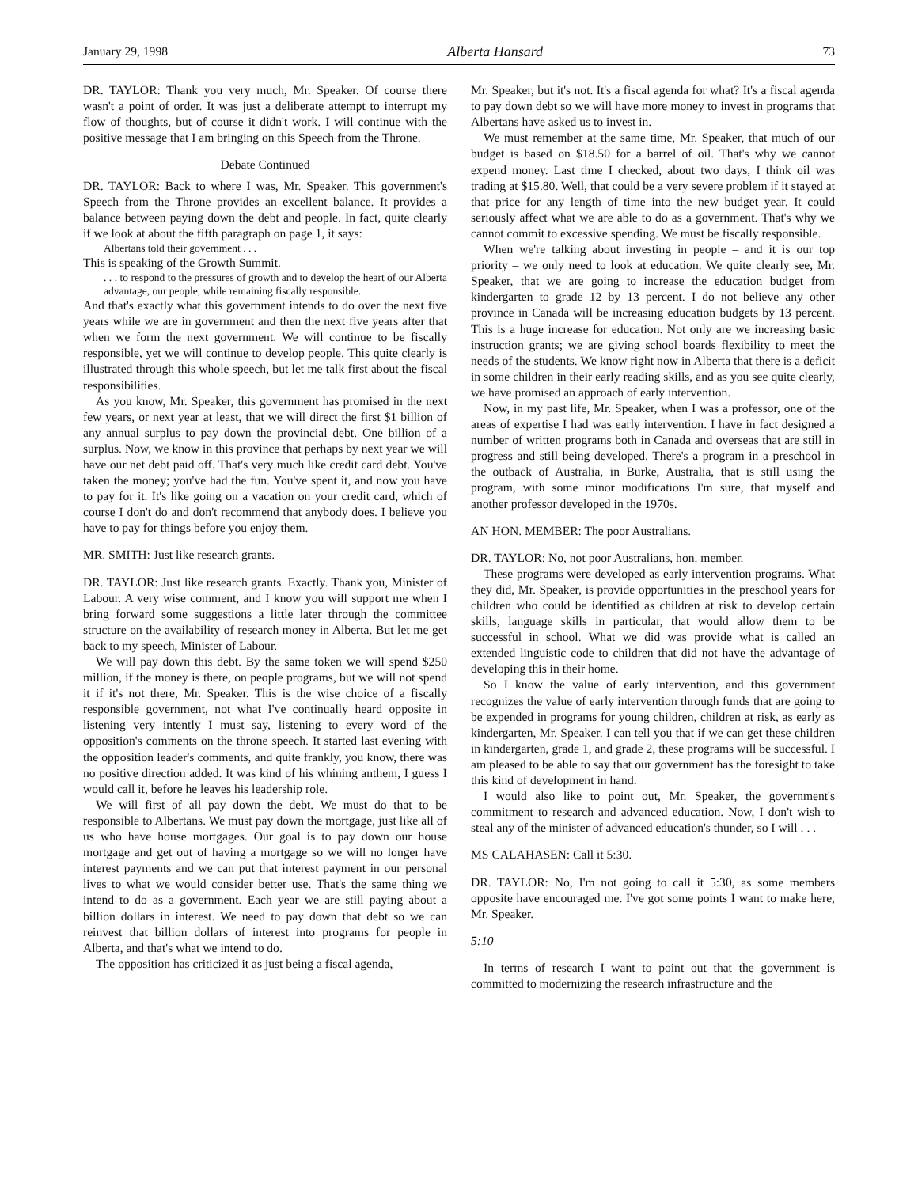January 29, 1998 Alberta Hansard 73
DR. TAYLOR: Thank you very much, Mr. Speaker. Of course there wasn't a point of order. It was just a deliberate attempt to interrupt my flow of thoughts, but of course it didn't work. I will continue with the positive message that I am bringing on this Speech from the Throne.
Debate Continued
DR. TAYLOR: Back to where I was, Mr. Speaker. This government's Speech from the Throne provides an excellent balance. It provides a balance between paying down the debt and people. In fact, quite clearly if we look at about the fifth paragraph on page 1, it says:
Albertans told their government . . .
This is speaking of the Growth Summit.
. . . to respond to the pressures of growth and to develop the heart of our Alberta advantage, our people, while remaining fiscally responsible.
And that's exactly what this government intends to do over the next five years while we are in government and then the next five years after that when we form the next government. We will continue to be fiscally responsible, yet we will continue to develop people. This quite clearly is illustrated through this whole speech, but let me talk first about the fiscal responsibilities.
As you know, Mr. Speaker, this government has promised in the next few years, or next year at least, that we will direct the first $1 billion of any annual surplus to pay down the provincial debt. One billion of a surplus. Now, we know in this province that perhaps by next year we will have our net debt paid off. That's very much like credit card debt. You've taken the money; you've had the fun. You've spent it, and now you have to pay for it. It's like going on a vacation on your credit card, which of course I don't do and don't recommend that anybody does. I believe you have to pay for things before you enjoy them.
MR. SMITH: Just like research grants.
DR. TAYLOR: Just like research grants. Exactly. Thank you, Minister of Labour. A very wise comment, and I know you will support me when I bring forward some suggestions a little later through the committee structure on the availability of research money in Alberta. But let me get back to my speech, Minister of Labour.
We will pay down this debt. By the same token we will spend $250 million, if the money is there, on people programs, but we will not spend it if it's not there, Mr. Speaker. This is the wise choice of a fiscally responsible government, not what I've continually heard opposite in listening very intently I must say, listening to every word of the opposition's comments on the throne speech. It started last evening with the opposition leader's comments, and quite frankly, you know, there was no positive direction added. It was kind of his whining anthem, I guess I would call it, before he leaves his leadership role.
We will first of all pay down the debt. We must do that to be responsible to Albertans. We must pay down the mortgage, just like all of us who have house mortgages. Our goal is to pay down our house mortgage and get out of having a mortgage so we will no longer have interest payments and we can put that interest payment in our personal lives to what we would consider better use. That's the same thing we intend to do as a government. Each year we are still paying about a billion dollars in interest. We need to pay down that debt so we can reinvest that billion dollars of interest into programs for people in Alberta, and that's what we intend to do.
The opposition has criticized it as just being a fiscal agenda,
Mr. Speaker, but it's not. It's a fiscal agenda for what? It's a fiscal agenda to pay down debt so we will have more money to invest in programs that Albertans have asked us to invest in.
We must remember at the same time, Mr. Speaker, that much of our budget is based on $18.50 for a barrel of oil. That's why we cannot expend money. Last time I checked, about two days, I think oil was trading at $15.80. Well, that could be a very severe problem if it stayed at that price for any length of time into the new budget year. It could seriously affect what we are able to do as a government. That's why we cannot commit to excessive spending. We must be fiscally responsible.
When we're talking about investing in people – and it is our top priority – we only need to look at education. We quite clearly see, Mr. Speaker, that we are going to increase the education budget from kindergarten to grade 12 by 13 percent. I do not believe any other province in Canada will be increasing education budgets by 13 percent. This is a huge increase for education. Not only are we increasing basic instruction grants; we are giving school boards flexibility to meet the needs of the students. We know right now in Alberta that there is a deficit in some children in their early reading skills, and as you see quite clearly, we have promised an approach of early intervention.
Now, in my past life, Mr. Speaker, when I was a professor, one of the areas of expertise I had was early intervention. I have in fact designed a number of written programs both in Canada and overseas that are still in progress and still being developed. There's a program in a preschool in the outback of Australia, in Burke, Australia, that is still using the program, with some minor modifications I'm sure, that myself and another professor developed in the 1970s.
AN HON. MEMBER: The poor Australians.
DR. TAYLOR: No, not poor Australians, hon. member.
These programs were developed as early intervention programs. What they did, Mr. Speaker, is provide opportunities in the preschool years for children who could be identified as children at risk to develop certain skills, language skills in particular, that would allow them to be successful in school. What we did was provide what is called an extended linguistic code to children that did not have the advantage of developing this in their home.
So I know the value of early intervention, and this government recognizes the value of early intervention through funds that are going to be expended in programs for young children, children at risk, as early as kindergarten, Mr. Speaker. I can tell you that if we can get these children in kindergarten, grade 1, and grade 2, these programs will be successful. I am pleased to be able to say that our government has the foresight to take this kind of development in hand.
I would also like to point out, Mr. Speaker, the government's commitment to research and advanced education. Now, I don't wish to steal any of the minister of advanced education's thunder, so I will . . .
MS CALAHASEN: Call it 5:30.
DR. TAYLOR: No, I'm not going to call it 5:30, as some members opposite have encouraged me. I've got some points I want to make here, Mr. Speaker.
5:10
In terms of research I want to point out that the government is committed to modernizing the research infrastructure and the